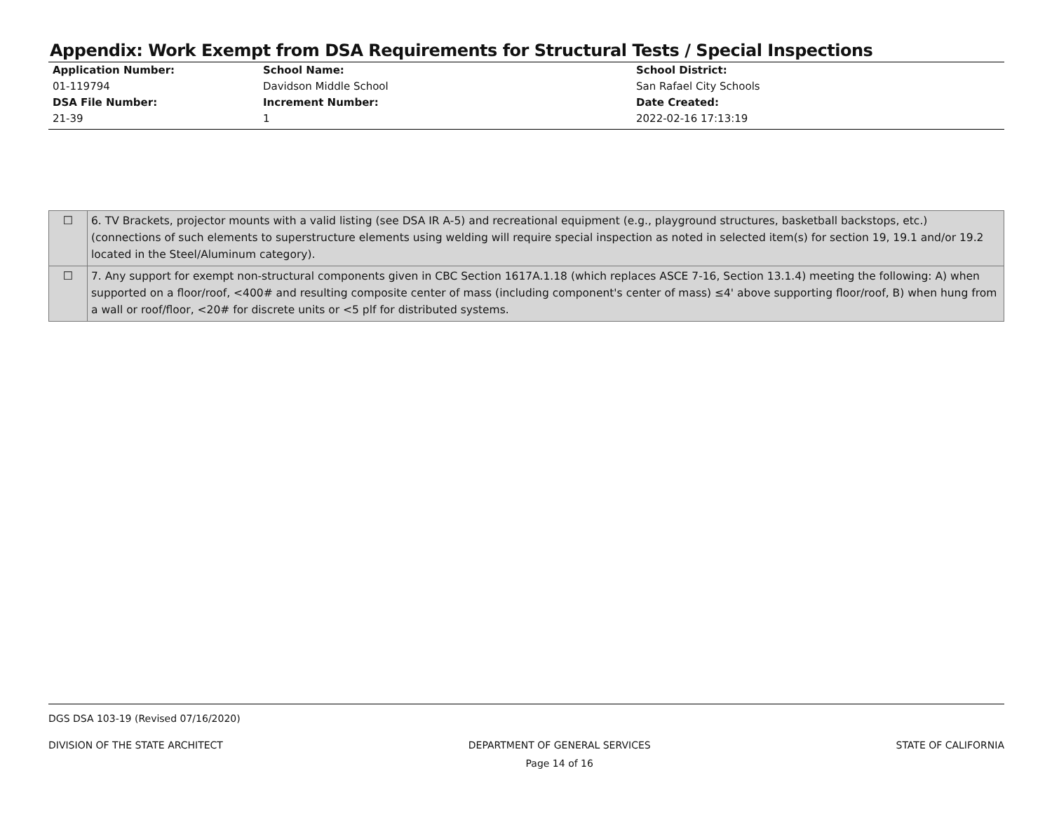Appendix: Work Exempt from DSA Requirements for Structural Tests / Special Inspections
Application Number:
01-119794
DSA File Number:
21-39
School Name:
Davidson Middle School
Increment Number:
1
School District:
San Rafael City Schools
Date Created:
2022-02-16 17:13:19
| ☐ | 6. TV Brackets, projector mounts with a valid listing (see DSA IR A-5) and recreational equipment (e.g., playground structures, basketball backstops, etc.) (connections of such elements to superstructure elements using welding will require special inspection as noted in selected item(s) for section 19, 19.1 and/or 19.2 located in the Steel/Aluminum category). |
| ☐ | 7. Any support for exempt non-structural components given in CBC Section 1617A.1.18 (which replaces ASCE 7-16, Section 13.1.4) meeting the following: A) when supported on a floor/roof, <400# and resulting composite center of mass (including component's center of mass) ≤4' above supporting floor/roof, B) when hung from a wall or roof/floor, <20# for discrete units or <5 plf for distributed systems. |
DGS DSA 103-19 (Revised 07/16/2020)
DIVISION OF THE STATE ARCHITECT DEPARTMENT OF GENERAL SERVICES
Page 14 of 16 STATE OF CALIFORNIA